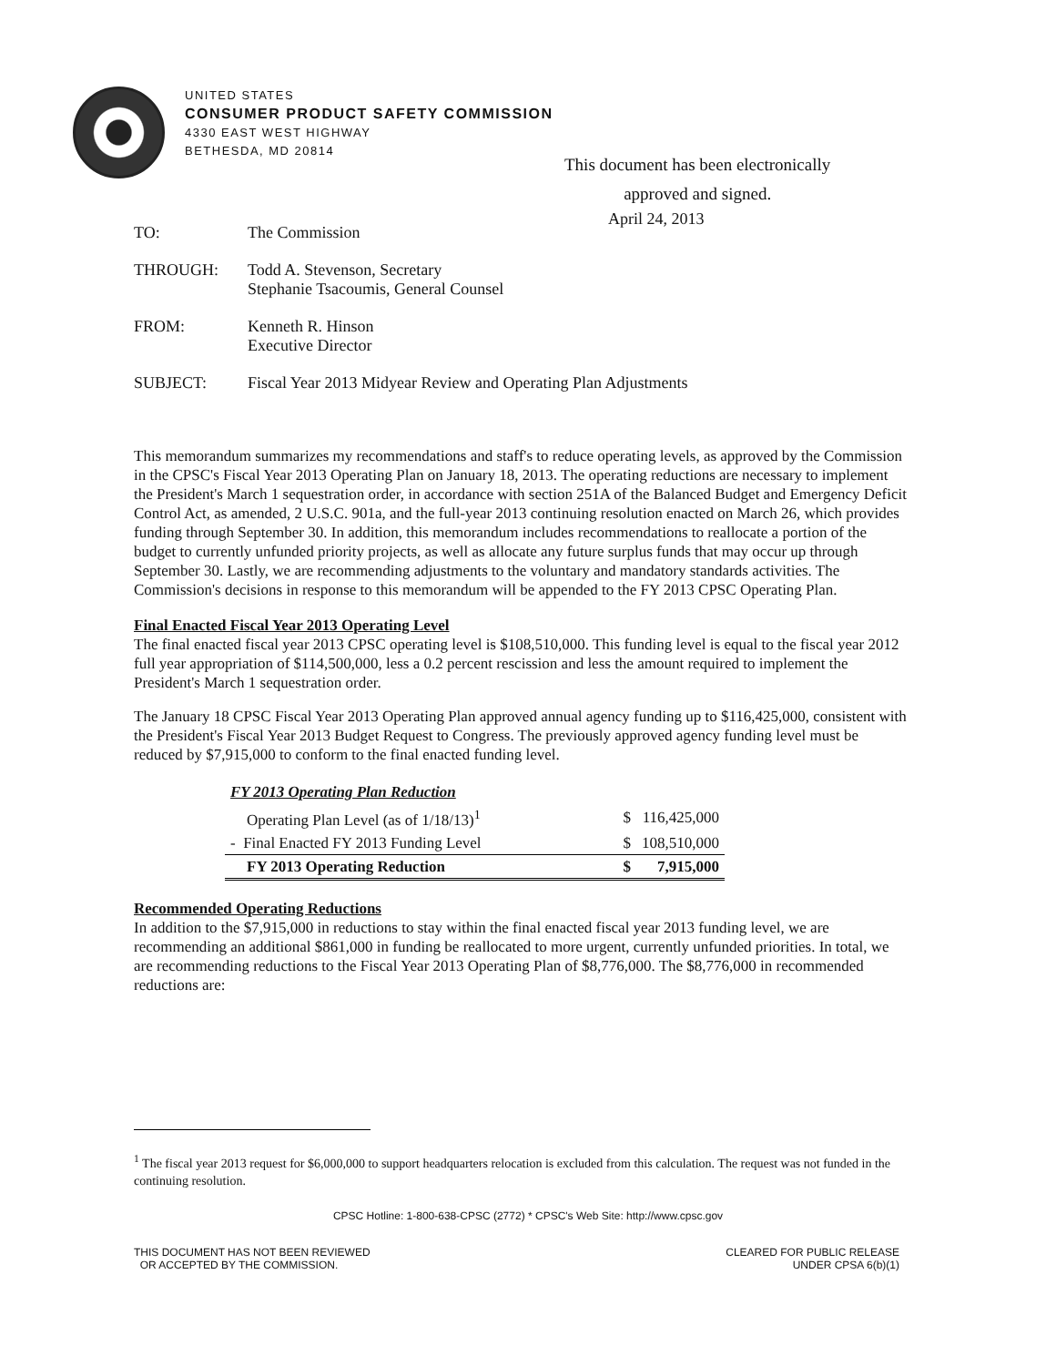UNITED STATES
CONSUMER PRODUCT SAFETY COMMISSION
4330 EAST WEST HIGHWAY
BETHESDA, MD 20814
This document has been electronically
approved and signed.
April 24, 2013
| TO: | The Commission |
| THROUGH: | Todd A. Stevenson, Secretary Stephanie Tsacoumis, General Counsel |
| FROM: | Kenneth R. Hinson Executive Director |
| SUBJECT: | Fiscal Year 2013 Midyear Review and Operating Plan Adjustments |
This memorandum summarizes my recommendations and staff's to reduce operating levels, as approved by the Commission in the CPSC's Fiscal Year 2013 Operating Plan on January 18, 2013. The operating reductions are necessary to implement the President's March 1 sequestration order, in accordance with section 251A of the Balanced Budget and Emergency Deficit Control Act, as amended, 2 U.S.C. 901a, and the full-year 2013 continuing resolution enacted on March 26, which provides funding through September 30. In addition, this memorandum includes recommendations to reallocate a portion of the budget to currently unfunded priority projects, as well as allocate any future surplus funds that may occur up through September 30. Lastly, we are recommending adjustments to the voluntary and mandatory standards activities. The Commission's decisions in response to this memorandum will be appended to the FY 2013 CPSC Operating Plan.
Final Enacted Fiscal Year 2013 Operating Level
The final enacted fiscal year 2013 CPSC operating level is $108,510,000. This funding level is equal to the fiscal year 2012 full year appropriation of $114,500,000, less a 0.2 percent rescission and less the amount required to implement the President's March 1 sequestration order.
The January 18 CPSC Fiscal Year 2013 Operating Plan approved annual agency funding up to $116,425,000, consistent with the President's Fiscal Year 2013 Budget Request to Congress. The previously approved agency funding level must be reduced by $7,915,000 to conform to the final enacted funding level.
| FY 2013 Operating Plan Reduction | | |
| Operating Plan Level (as of 1/18/13)<sup>1</sup> | $ | 116,425,000 |
| - Final Enacted FY 2013 Funding Level | $ | 108,510,000 |
| FY 2013 Operating Reduction | $ | 7,915,000 |
Recommended Operating Reductions
In addition to the $7,915,000 in reductions to stay within the final enacted fiscal year 2013 funding level, we are recommending an additional $861,000 in funding be reallocated to more urgent, currently unfunded priorities. In total, we are recommending reductions to the Fiscal Year 2013 Operating Plan of $8,776,000. The $8,776,000 in recommended reductions are:
<sup>1</sup> The fiscal year 2013 request for $6,000,000 to support headquarters relocation is excluded from this calculation. The request was not funded in the continuing resolution.
CPSC Hotline: 1-800-638-CPSC (2772) * CPSC's Web Site: http://www.cpsc.gov
THIS DOCUMENT HAS NOT BEEN REVIEWED
OR ACCEPTED BY THE COMMISSION.
CLEARED FOR PUBLIC RELEASE
UNDER CPSA 6(b)(1)